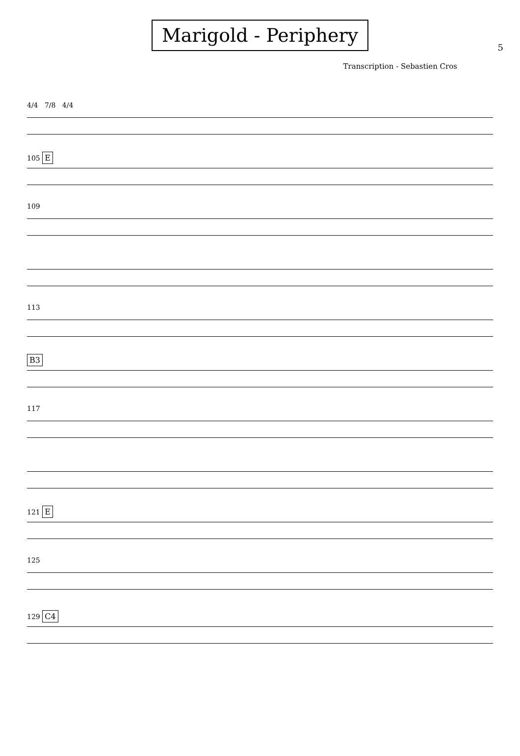5
Marigold - Periphery
Transcription - Sebastien Cros
4/4 7/8 4/4
105 E
109
113
B3
117
121 E
125
129 C4